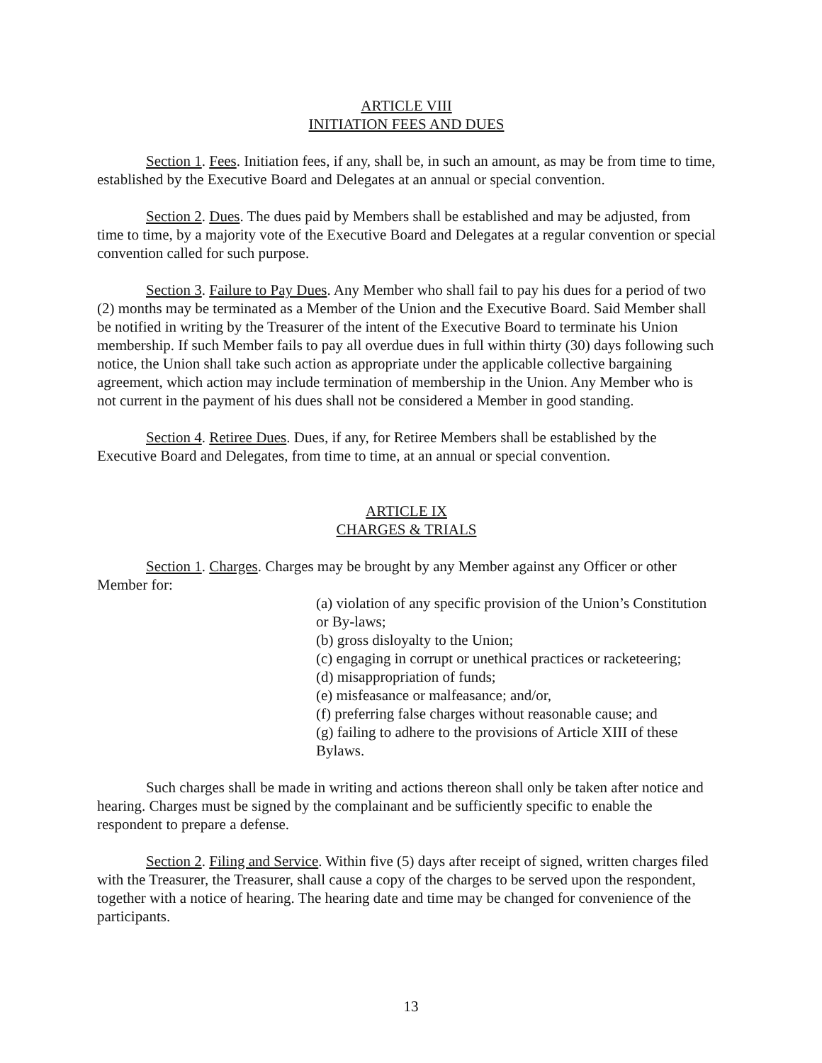ARTICLE VIII
INITIATION FEES AND DUES
Section 1. Fees. Initiation fees, if any, shall be, in such an amount, as may be from time to time, established by the Executive Board and Delegates at an annual or special convention.
Section 2. Dues. The dues paid by Members shall be established and may be adjusted, from time to time, by a majority vote of the Executive Board and Delegates at a regular convention or special convention called for such purpose.
Section 3. Failure to Pay Dues. Any Member who shall fail to pay his dues for a period of two (2) months may be terminated as a Member of the Union and the Executive Board. Said Member shall be notified in writing by the Treasurer of the intent of the Executive Board to terminate his Union membership. If such Member fails to pay all overdue dues in full within thirty (30) days following such notice, the Union shall take such action as appropriate under the applicable collective bargaining agreement, which action may include termination of membership in the Union. Any Member who is not current in the payment of his dues shall not be considered a Member in good standing.
Section 4. Retiree Dues. Dues, if any, for Retiree Members shall be established by the Executive Board and Delegates, from time to time, at an annual or special convention.
ARTICLE IX
CHARGES & TRIALS
Section 1. Charges. Charges may be brought by any Member against any Officer or other Member for:
(a) violation of any specific provision of the Union’s Constitution or By-laws;
(b) gross disloyalty to the Union;
(c) engaging in corrupt or unethical practices or racketeering;
(d) misappropriation of funds;
(e) misfeasance or malfeasance; and/or,
(f) preferring false charges without reasonable cause; and
(g) failing to adhere to the provisions of Article XIII of these Bylaws.
Such charges shall be made in writing and actions thereon shall only be taken after notice and hearing. Charges must be signed by the complainant and be sufficiently specific to enable the respondent to prepare a defense.
Section 2. Filing and Service. Within five (5) days after receipt of signed, written charges filed with the Treasurer, the Treasurer, shall cause a copy of the charges to be served upon the respondent, together with a notice of hearing. The hearing date and time may be changed for convenience of the participants.
13